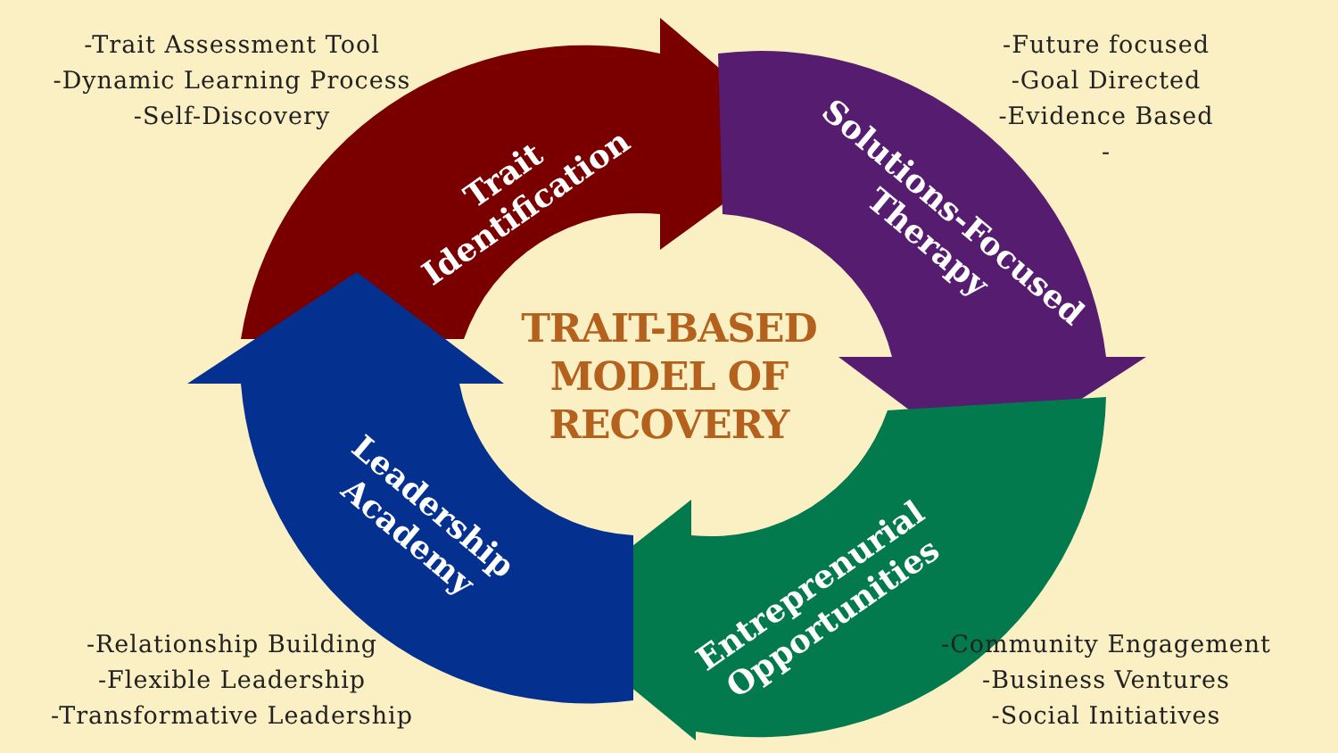-Trait Assessment Tool
-Dynamic Learning Process
-Self-Discovery
TRAIT-BASED
MODEL OF
RECOVERY
-Future focused
-Goal Directed
-Evidence Based
-
-Relationship Building
-Flexible Leadership
-Transformative Leadership
-Community Engagement
-Business Ventures
-Social Initiatives
Trait
Identification
Solutions-Focused
Therapy
Entreprenurial
Opportunities
Leadership
Academy